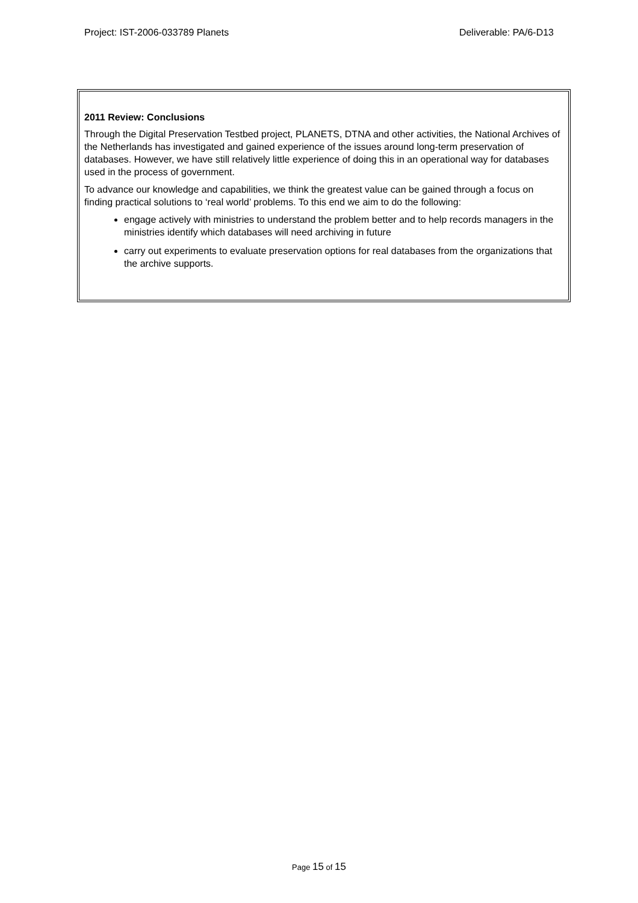Project: IST-2006-033789 Planets
Deliverable: PA/6-D13
2011 Review: Conclusions
Through the Digital Preservation Testbed project, PLANETS, DTNA and other activities, the National Archives of the Netherlands has investigated and gained experience of the issues around long-term preservation of databases. However, we have still relatively little experience of doing this in an operational way for databases used in the process of government.
To advance our knowledge and capabilities, we think the greatest value can be gained through a focus on finding practical solutions to ‘real world’ problems. To this end we aim to do the following:
engage actively with ministries to understand the problem better and to help records managers in the ministries identify which databases will need archiving in future
carry out experiments to evaluate preservation options for real databases from the organizations that the archive supports.
Page 15 of 15